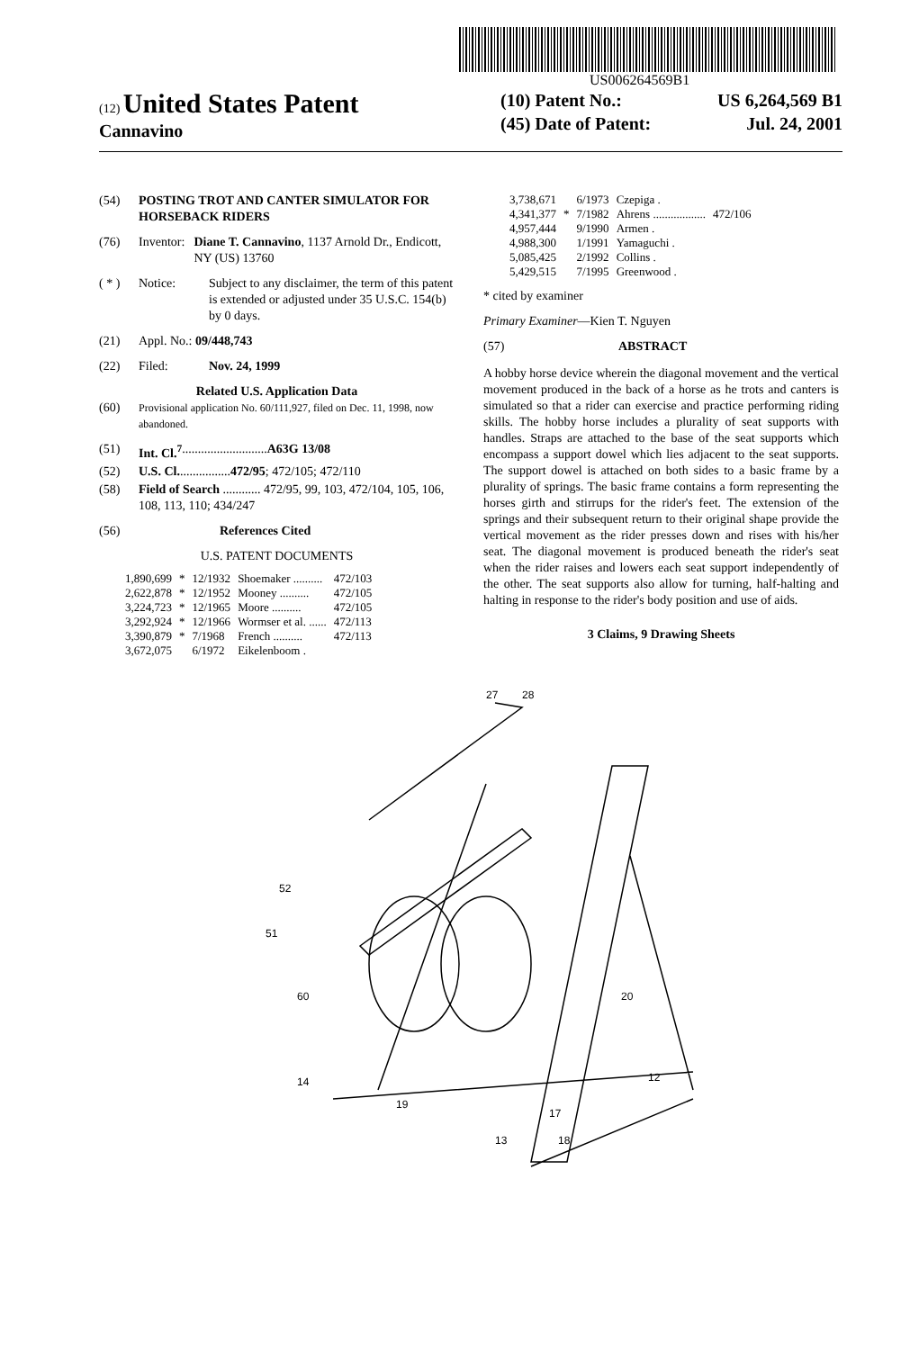US006264569B1
(12) United States Patent
Cannavino
(10) Patent No.: US 6,264,569 B1
(45) Date of Patent: Jul. 24, 2001
(54) POSTING TROT AND CANTER SIMULATOR FOR HORSEBACK RIDERS
(76) Inventor: Diane T. Cannavino, 1137 Arnold Dr., Endicott, NY (US) 13760
( * ) Notice: Subject to any disclaimer, the term of this patent is extended or adjusted under 35 U.S.C. 154(b) by 0 days.
(21) Appl. No.: 09/448,743
(22) Filed: Nov. 24, 1999
Related U.S. Application Data
(60) Provisional application No. 60/111,927, filed on Dec. 11, 1998, now abandoned.
(51) Int. Cl.<sup>7</sup> ........................... A63G 13/08
(52) U.S. Cl. ................ 472/95; 472/105; 472/110
(58) Field of Search ............ 472/95, 99, 103, 472/104, 105, 106, 108, 113, 110; 434/247
(56) References Cited
U.S. PATENT DOCUMENTS
| 1,890,699 | * | 12/1932 | Shoemaker .......... | 472/103 |
| 2,622,878 | * | 12/1952 | Mooney .......... | 472/105 |
| 3,224,723 | * | 12/1965 | Moore .......... | 472/105 |
| 3,292,924 | * | 12/1966 | Wormser et al. ...... | 472/113 |
| 3,390,879 | * | 7/1968 | French .......... | 472/113 |
| 3,672,075 | | 6/1972 | Eikelenboom . | |
| 3,738,671 | | 6/1973 | Czepiga . | |
| 4,341,377 | * | 7/1982 | Ahrens .................. | 472/106 |
| 4,957,444 | | 9/1990 | Armen . | |
| 4,988,300 | | 1/1991 | Yamaguchi . | |
| 5,085,425 | | 2/1992 | Collins . | |
| 5,429,515 | | 7/1995 | Greenwood . | |
* cited by examiner
Primary Examiner—Kien T. Nguyen
(57) ABSTRACT
A hobby horse device wherein the diagonal movement and the vertical movement produced in the back of a horse as he trots and canters is simulated so that a rider can exercise and practice performing riding skills. The hobby horse includes a plurality of seat supports with handles. Straps are attached to the base of the seat supports which encompass a support dowel which lies adjacent to the seat supports. The support dowel is attached on both sides to a basic frame by a plurality of springs. The basic frame contains a form representing the horses girth and stirrups for the rider's feet. The extension of the springs and their subsequent return to their original shape provide the vertical movement as the rider presses down and rises with his/her seat. The diagonal movement is produced beneath the rider's seat when the rider raises and lowers each seat support independently of the other. The seat supports also allow for turning, half-halting and halting in response to the rider's body position and use of aids.
3 Claims, 9 Drawing Sheets
27
28
52
51
60
20
12
14
19
13
18
17